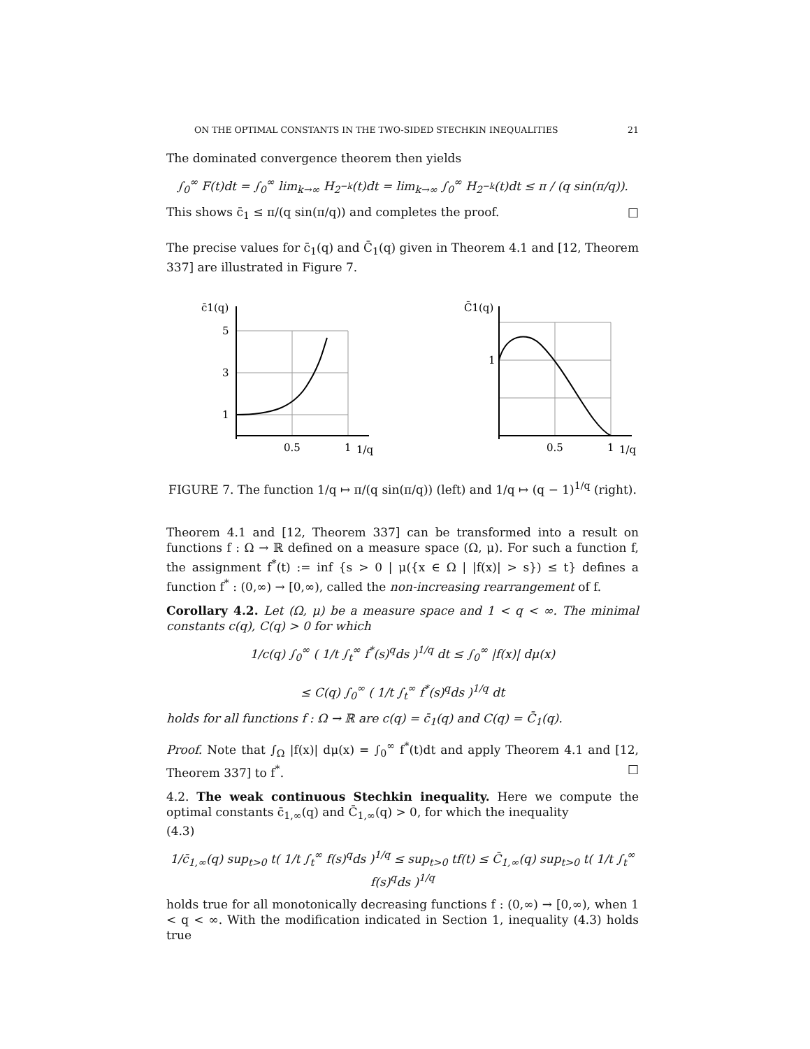ON THE OPTIMAL CONSTANTS IN THE TWO-SIDED STECHKIN INEQUALITIES 21
The dominated convergence theorem then yields
∫<sub>0</sub><sup>∞</sup> F(t)dt = ∫<sub>0</sub><sup>∞</sup> lim<sub>k→∞</sub> H<sub>2<sup>−k</sup></sub>(t)dt = lim<sub>k→∞</sub> ∫<sub>0</sub><sup>∞</sup> H<sub>2<sup>−k</sup></sub>(t)dt ≤ π / (q sin(π/q)).
This shows c̄<sub>1</sub> ≤ π/(q sin(π/q)) and completes the proof. □
The precise values for c̄<sub>1</sub>(q) and C̄<sub>1</sub>(q) given in Theorem 4.1 and [12, Theorem 337] are illustrated in Figure 7.
c̄1(q)
5
3
1
0.5
1
1/q
C̄1(q)
1
0.5
1
1/q
FIGURE 7. The function 1/q ↦ π/(q sin(π/q)) (left) and 1/q ↦ (q − 1)<sup>1/q</sup> (right).
Theorem 4.1 and [12, Theorem 337] can be transformed into a result on functions f : Ω → ℝ defined on a measure space (Ω, μ). For such a function f, the assignment f<sup>*</sup>(t) := inf {s > 0 | μ({x ∈ Ω | |f(x)| > s}) ≤ t} defines a function f<sup>*</sup> : (0,∞) → [0,∞), called the non-increasing rearrangement of f.
Corollary 4.2. Let (Ω, μ) be a measure space and 1 < q < ∞. The minimal constants c(q), C(q) > 0 for which
1/c(q) ∫<sub>0</sub><sup>∞</sup> ( 1/t ∫<sub>t</sub><sup>∞</sup> f<sup>*</sup>(s)<sup>q</sup>ds )<sup>1/q</sup> dt ≤ ∫<sub>0</sub><sup>∞</sup> |f(x)| dμ(x)
≤ C(q) ∫<sub>0</sub><sup>∞</sup> ( 1/t ∫<sub>t</sub><sup>∞</sup> f<sup>*</sup>(s)<sup>q</sup>ds )<sup>1/q</sup> dt
holds for all functions f : Ω → ℝ are c(q) = c̄<sub>1</sub>(q) and C(q) = C̄<sub>1</sub>(q).
Proof. Note that ∫<sub>Ω</sub> |f(x)| dμ(x) = ∫<sub>0</sub><sup>∞</sup> f<sup>*</sup>(t)dt and apply Theorem 4.1 and [12, Theorem 337] to f<sup>*</sup>. □
4.2. The weak continuous Stechkin inequality. Here we compute the optimal constants c̄<sub>1,∞</sub>(q) and C̄<sub>1,∞</sub>(q) > 0, for which the inequality
(4.3)
1/c̄<sub>1,∞</sub>(q) sup<sub>t>0</sub> t( 1/t ∫<sub>t</sub><sup>∞</sup> f(s)<sup>q</sup>ds )<sup>1/q</sup> ≤ sup<sub>t>0</sub> tf(t) ≤ C̄<sub>1,∞</sub>(q) sup<sub>t>0</sub> t( 1/t ∫<sub>t</sub><sup>∞</sup> f(s)<sup>q</sup>ds )<sup>1/q</sup>
holds true for all monotonically decreasing functions f : (0,∞) → [0,∞), when 1 < q < ∞. With the modification indicated in Section 1, inequality (4.3) holds true